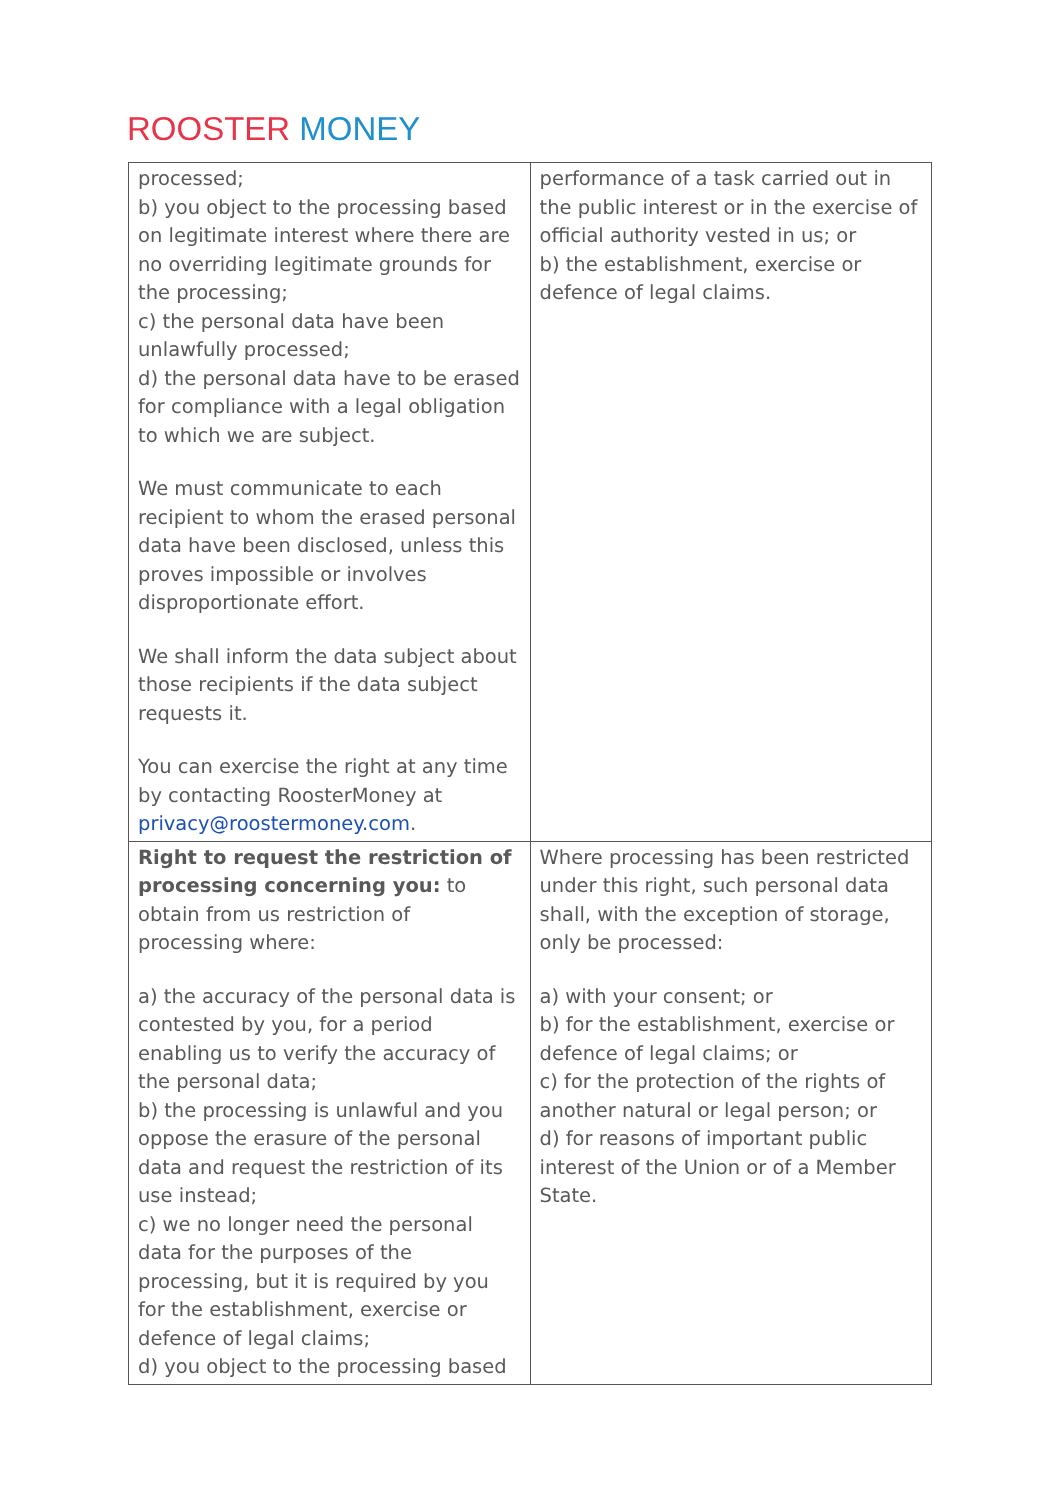ROOSTER MONEY
| processed; b) you object to the processing based on legitimate interest where there are no overriding legitimate grounds for the processing; c) the personal data have been unlawfully processed; d) the personal data have to be erased for compliance with a legal obligation to which we are subject. We must communicate to each recipient to whom the erased personal data have been disclosed, unless this proves impossible or involves disproportionate effort. We shall inform the data subject about those recipients if the data subject requests it. You can exercise the right at any time by contacting RoosterMoney at privacy@roostermoney.com . | performance of a task carried out in the public interest or in the exercise of official authority vested in us; or b) the establishment, exercise or defence of legal claims. |
| Right to request the restriction of processing concerning you: to obtain from us restriction of processing where: a) the accuracy of the personal data is contested by you, for a period enabling us to verify the accuracy of the personal data; b) the processing is unlawful and you oppose the erasure of the personal data and request the restriction of its use instead; c) we no longer need the personal data for the purposes of the processing, but it is required by you for the establishment, exercise or defence of legal claims; d) you object to the processing based | Where processing has been restricted under this right, such personal data shall, with the exception of storage, only be processed: a) with your consent; or b) for the establishment, exercise or defence of legal claims; or c) for the protection of the rights of another natural or legal person; or d) for reasons of important public interest of the Union or of a Member State. |